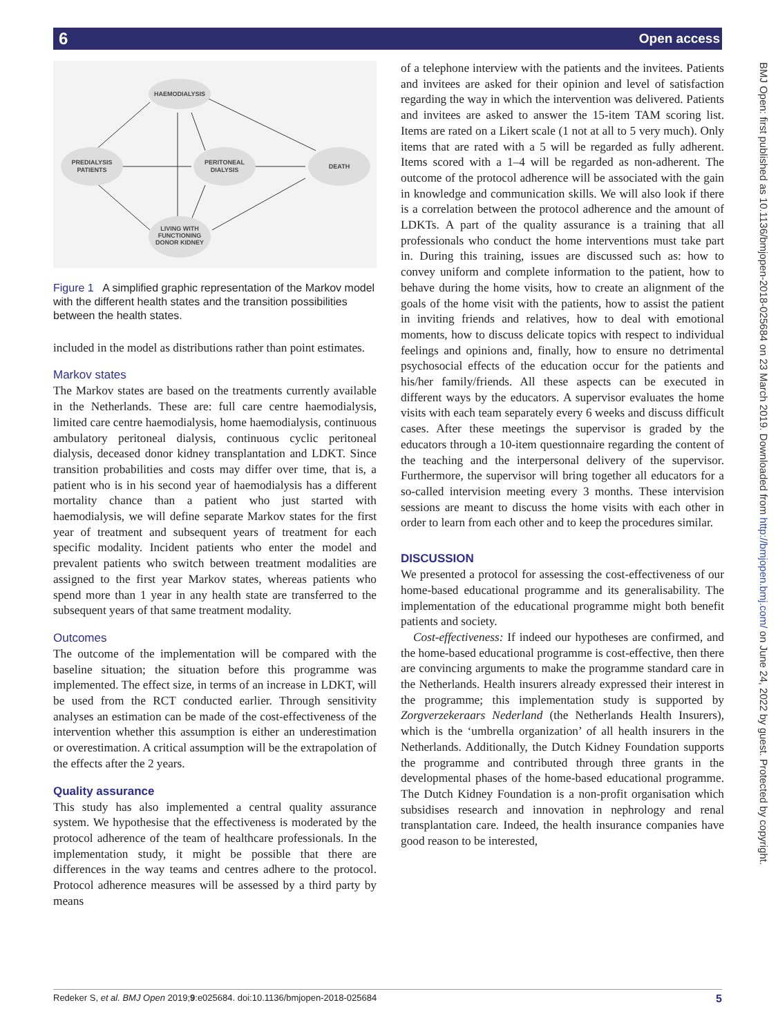6 Open access
BMJ Open: first published as 10.1136/bmjopen-2018-025684 on 23 March 2019. Downloaded from http://bmjopen.bmj.com/ on June 24, 2022 by guest. Protected by copyright.
HAEMODIALYSIS
PREDIALYSIS
PATIENTS
PERITONEAL
DIALYSIS
DEATH
LIVING WITH
FUNCTIONING
DONOR KIDNEY
Figure 1 A simplified graphic representation of the Markov model with the different health states and the transition possibilities between the health states.
included in the model as distributions rather than point estimates.
Markov states
The Markov states are based on the treatments currently available in the Netherlands. These are: full care centre haemodialysis, limited care centre haemodialysis, home haemodialysis, continuous ambulatory peritoneal dialysis, continuous cyclic peritoneal dialysis, deceased donor kidney transplantation and LDKT. Since transition probabilities and costs may differ over time, that is, a patient who is in his second year of haemodialysis has a different mortality chance than a patient who just started with haemodialysis, we will define separate Markov states for the first year of treatment and subsequent years of treatment for each specific modality. Incident patients who enter the model and prevalent patients who switch between treatment modalities are assigned to the first year Markov states, whereas patients who spend more than 1 year in any health state are transferred to the subsequent years of that same treatment modality.
Outcomes
The outcome of the implementation will be compared with the baseline situation; the situation before this programme was implemented. The effect size, in terms of an increase in LDKT, will be used from the RCT conducted earlier. Through sensitivity analyses an estimation can be made of the cost-effectiveness of the intervention whether this assumption is either an underestimation or overestimation. A critical assumption will be the extrapolation of the effects after the 2 years.
Quality assurance
This study has also implemented a central quality assurance system. We hypothesise that the effectiveness is moderated by the protocol adherence of the team of healthcare professionals. In the implementation study, it might be possible that there are differences in the way teams and centres adhere to the protocol. Protocol adherence measures will be assessed by a third party by means
of a telephone interview with the patients and the invitees. Patients and invitees are asked for their opinion and level of satisfaction regarding the way in which the intervention was delivered. Patients and invitees are asked to answer the 15-item TAM scoring list. Items are rated on a Likert scale (1 not at all to 5 very much). Only items that are rated with a 5 will be regarded as fully adherent. Items scored with a 1–4 will be regarded as non-adherent. The outcome of the protocol adherence will be associated with the gain in knowledge and communication skills. We will also look if there is a correlation between the protocol adherence and the amount of LDKTs. A part of the quality assurance is a training that all professionals who conduct the home interventions must take part in. During this training, issues are discussed such as: how to convey uniform and complete information to the patient, how to behave during the home visits, how to create an alignment of the goals of the home visit with the patients, how to assist the patient in inviting friends and relatives, how to deal with emotional moments, how to discuss delicate topics with respect to individual feelings and opinions and, finally, how to ensure no detrimental psychosocial effects of the education occur for the patients and his/her family/friends. All these aspects can be executed in different ways by the educators. A supervisor evaluates the home visits with each team separately every 6 weeks and discuss difficult cases. After these meetings the supervisor is graded by the educators through a 10-item questionnaire regarding the content of the teaching and the interpersonal delivery of the supervisor. Furthermore, the supervisor will bring together all educators for a so-called intervision meeting every 3 months. These intervision sessions are meant to discuss the home visits with each other in order to learn from each other and to keep the procedures similar.
DISCUSSION
We presented a protocol for assessing the cost-effectiveness of our home-based educational programme and its generalisability. The implementation of the educational programme might both benefit patients and society.
Cost-effectiveness: If indeed our hypotheses are confirmed, and the home-based educational programme is cost-effective, then there are convincing arguments to make the programme standard care in the Netherlands. Health insurers already expressed their interest in the programme; this implementation study is supported by Zorgverzekeraars Nederland (the Netherlands Health Insurers), which is the ‘umbrella organization’ of all health insurers in the Netherlands. Additionally, the Dutch Kidney Foundation supports the programme and contributed through three grants in the developmental phases of the home-based educational programme. The Dutch Kidney Foundation is a non-profit organisation which subsidises research and innovation in nephrology and renal transplantation care. Indeed, the health insurance companies have good reason to be interested,
Redeker S, et al. BMJ Open 2019;9:e025684. doi:10.1136/bmjopen-2018-025684 5